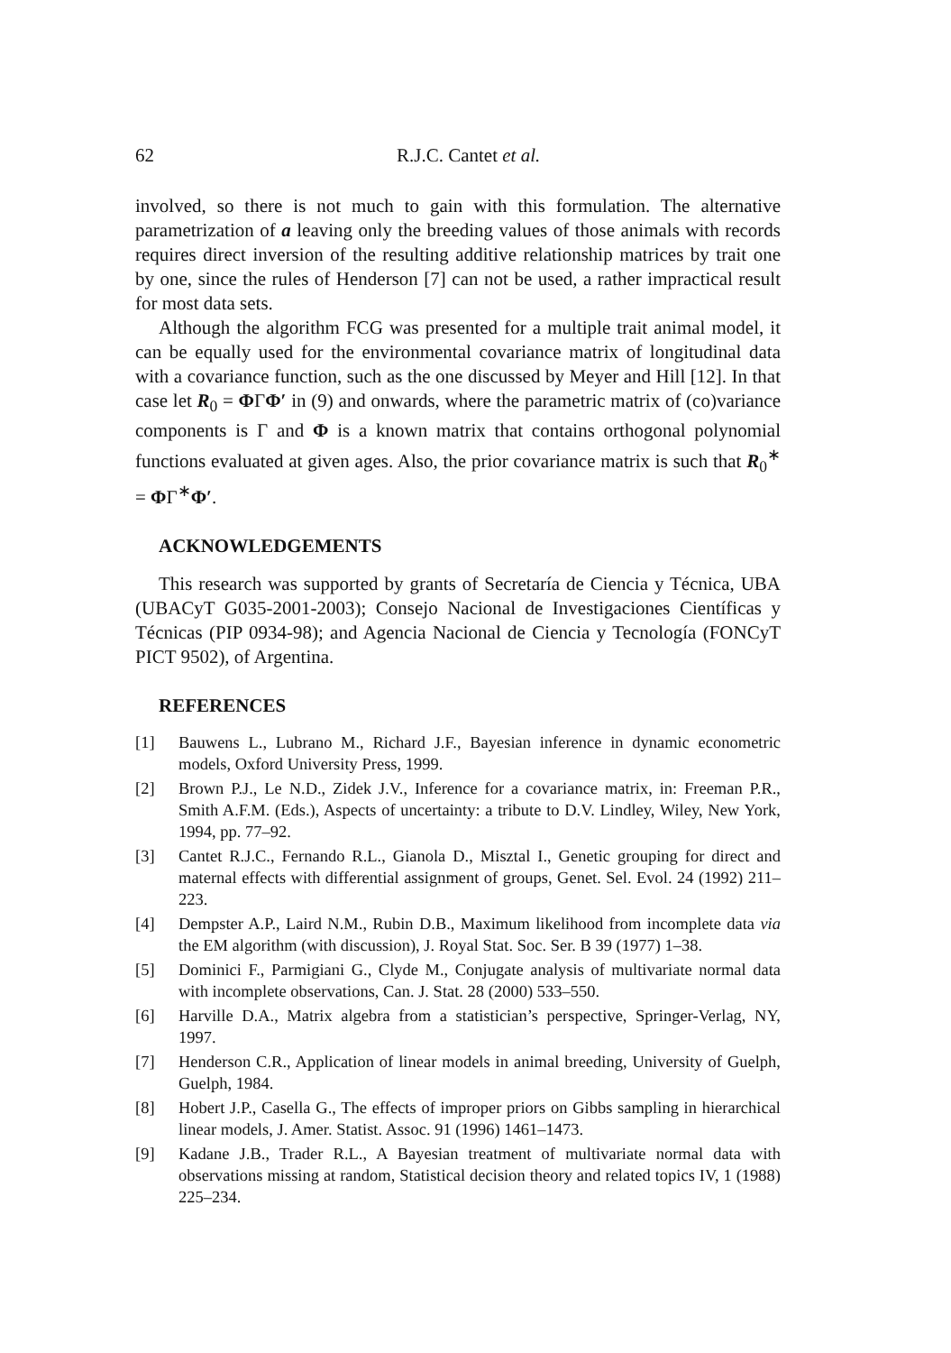62 R.J.C. Cantet et al.
involved, so there is not much to gain with this formulation. The alternative parametrization of a leaving only the breeding values of those animals with records requires direct inversion of the resulting additive relationship matrices by trait one by one, since the rules of Henderson [7] can not be used, a rather impractical result for most data sets.
Although the algorithm FCG was presented for a multiple trait animal model, it can be equally used for the environmental covariance matrix of longitudinal data with a covariance function, such as the one discussed by Meyer and Hill [12]. In that case let R<sub>0</sub> = ΦΓΦ′ in (9) and onwards, where the parametric matrix of (co)variance components is Γ and Φ is a known matrix that contains orthogonal polynomial functions evaluated at given ages. Also, the prior covariance matrix is such that R<sub>0</sub><sup>∗</sup> = ΦΓ<sup>∗</sup>Φ′.
ACKNOWLEDGEMENTS
This research was supported by grants of Secretaría de Ciencia y Técnica, UBA (UBACyT G035-2001-2003); Consejo Nacional de Investigaciones Científicas y Técnicas (PIP 0934-98); and Agencia Nacional de Ciencia y Tecnología (FONCyT PICT 9502), of Argentina.
REFERENCES
[1] Bauwens L., Lubrano M., Richard J.F., Bayesian inference in dynamic econometric models, Oxford University Press, 1999.
[2] Brown P.J., Le N.D., Zidek J.V., Inference for a covariance matrix, in: Freeman P.R., Smith A.F.M. (Eds.), Aspects of uncertainty: a tribute to D.V. Lindley, Wiley, New York, 1994, pp. 77–92.
[3] Cantet R.J.C., Fernando R.L., Gianola D., Misztal I., Genetic grouping for direct and maternal effects with differential assignment of groups, Genet. Sel. Evol. 24 (1992) 211–223.
[4] Dempster A.P., Laird N.M., Rubin D.B., Maximum likelihood from incomplete data via the EM algorithm (with discussion), J. Royal Stat. Soc. Ser. B 39 (1977) 1–38.
[5] Dominici F., Parmigiani G., Clyde M., Conjugate analysis of multivariate normal data with incomplete observations, Can. J. Stat. 28 (2000) 533–550.
[6] Harville D.A., Matrix algebra from a statistician’s perspective, Springer-Verlag, NY, 1997.
[7] Henderson C.R., Application of linear models in animal breeding, University of Guelph, Guelph, 1984.
[8] Hobert J.P., Casella G., The effects of improper priors on Gibbs sampling in hierarchical linear models, J. Amer. Statist. Assoc. 91 (1996) 1461–1473.
[9] Kadane J.B., Trader R.L., A Bayesian treatment of multivariate normal data with observations missing at random, Statistical decision theory and related topics IV, 1 (1988) 225–234.